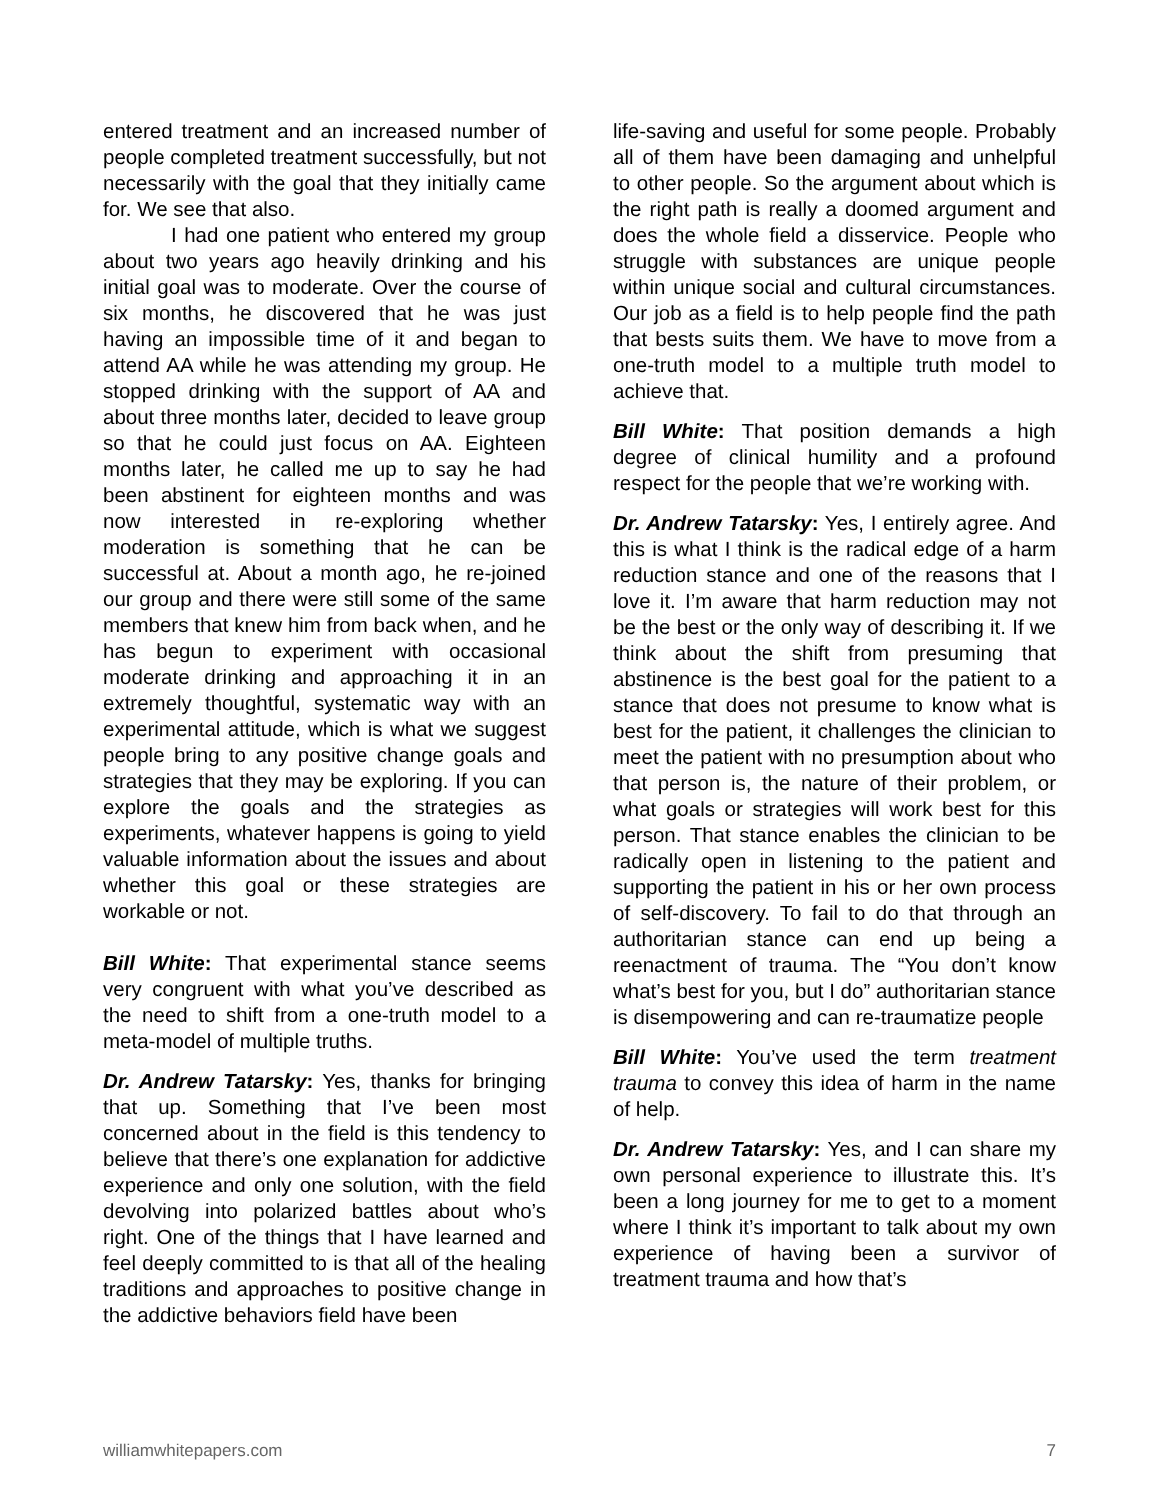entered treatment and an increased number of people completed treatment successfully, but not necessarily with the goal that they initially came for. We see that also.
I had one patient who entered my group about two years ago heavily drinking and his initial goal was to moderate. Over the course of six months, he discovered that he was just having an impossible time of it and began to attend AA while he was attending my group. He stopped drinking with the support of AA and about three months later, decided to leave group so that he could just focus on AA. Eighteen months later, he called me up to say he had been abstinent for eighteen months and was now interested in re-exploring whether moderation is something that he can be successful at. About a month ago, he re-joined our group and there were still some of the same members that knew him from back when, and he has begun to experiment with occasional moderate drinking and approaching it in an extremely thoughtful, systematic way with an experimental attitude, which is what we suggest people bring to any positive change goals and strategies that they may be exploring. If you can explore the goals and the strategies as experiments, whatever happens is going to yield valuable information about the issues and about whether this goal or these strategies are workable or not.
Bill White: That experimental stance seems very congruent with what you’ve described as the need to shift from a one-truth model to a meta-model of multiple truths.
Dr. Andrew Tatarsky: Yes, thanks for bringing that up. Something that I’ve been most concerned about in the field is this tendency to believe that there’s one explanation for addictive experience and only one solution, with the field devolving into polarized battles about who’s right. One of the things that I have learned and feel deeply committed to is that all of the healing traditions and approaches to positive change in the addictive behaviors field have been
life-saving and useful for some people. Probably all of them have been damaging and unhelpful to other people. So the argument about which is the right path is really a doomed argument and does the whole field a disservice. People who struggle with substances are unique people within unique social and cultural circumstances. Our job as a field is to help people find the path that bests suits them. We have to move from a one-truth model to a multiple truth model to achieve that.
Bill White: That position demands a high degree of clinical humility and a profound respect for the people that we’re working with.
Dr. Andrew Tatarsky: Yes, I entirely agree. And this is what I think is the radical edge of a harm reduction stance and one of the reasons that I love it. I’m aware that harm reduction may not be the best or the only way of describing it. If we think about the shift from presuming that abstinence is the best goal for the patient to a stance that does not presume to know what is best for the patient, it challenges the clinician to meet the patient with no presumption about who that person is, the nature of their problem, or what goals or strategies will work best for this person. That stance enables the clinician to be radically open in listening to the patient and supporting the patient in his or her own process of self-discovery. To fail to do that through an authoritarian stance can end up being a reenactment of trauma. The “You don’t know what’s best for you, but I do” authoritarian stance is disempowering and can re-traumatize people
Bill White: You’ve used the term treatment trauma to convey this idea of harm in the name of help.
Dr. Andrew Tatarsky: Yes, and I can share my own personal experience to illustrate this. It’s been a long journey for me to get to a moment where I think it’s important to talk about my own experience of having been a survivor of treatment trauma and how that’s
williamwhitepapers.com 7